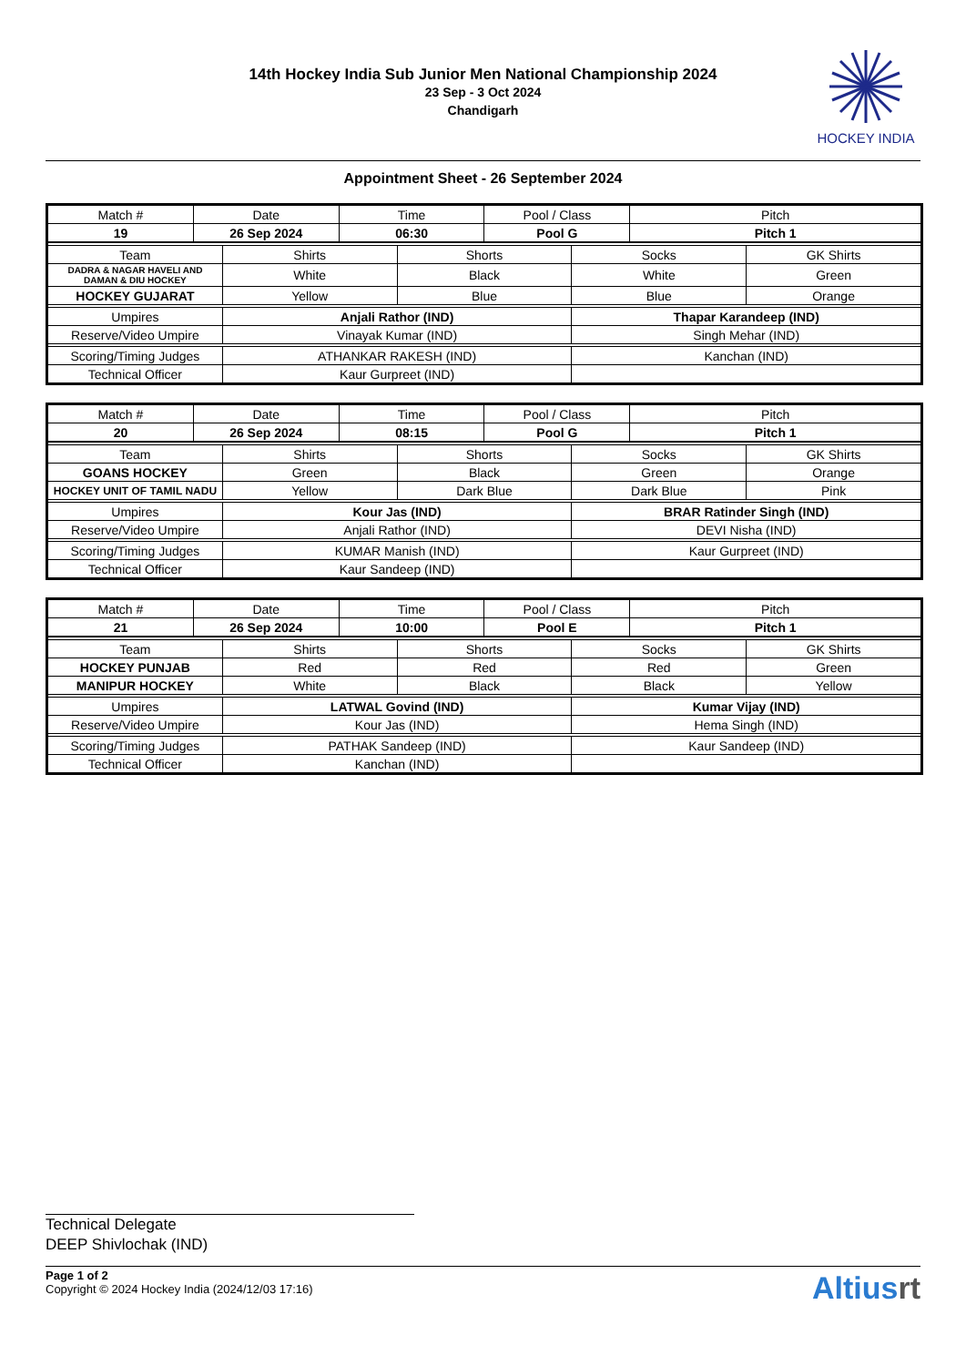14th Hockey India Sub Junior Men National Championship 2024
23 Sep - 3 Oct 2024
Chandigarh
HOCKEY INDIA
Appointment Sheet - 26 September 2024
| Match # | Date | Time | Pool / Class | Pitch |
| 19 | 26 Sep 2024 | 06:30 | Pool G | Pitch 1 |
| Team | Shirts | Shorts | Socks | GK Shirts |
| DADRA & NAGAR HAVELI AND DAMAN & DIU HOCKEY | White | Black | White | Green |
| HOCKEY GUJARAT | Yellow | Blue | Blue | Orange |
| Umpires | Anjali Rathor (IND) | | Thapar Karandeep (IND) | |
| Reserve/Video Umpire | Vinayak Kumar (IND) | | Singh Mehar (IND) | |
| Scoring/Timing Judges | ATHANKAR RAKESH (IND) | | Kanchan (IND) | |
| Technical Officer | Kaur Gurpreet (IND) | | | |
| Match # | Date | Time | Pool / Class | Pitch |
| 20 | 26 Sep 2024 | 08:15 | Pool G | Pitch 1 |
| Team | Shirts | Shorts | Socks | GK Shirts |
| GOANS HOCKEY | Green | Black | Green | Orange |
| HOCKEY UNIT OF TAMIL NADU | Yellow | Dark Blue | Dark Blue | Pink |
| Umpires | Kour Jas (IND) | | BRAR Ratinder Singh (IND) | |
| Reserve/Video Umpire | Anjali Rathor (IND) | | DEVI Nisha (IND) | |
| Scoring/Timing Judges | KUMAR Manish (IND) | | Kaur Gurpreet (IND) | |
| Technical Officer | Kaur Sandeep (IND) | | | |
| Match # | Date | Time | Pool / Class | Pitch |
| 21 | 26 Sep 2024 | 10:00 | Pool E | Pitch 1 |
| Team | Shirts | Shorts | Socks | GK Shirts |
| HOCKEY PUNJAB | Red | Red | Red | Green |
| MANIPUR HOCKEY | White | Black | Black | Yellow |
| Umpires | LATWAL Govind (IND) | | Kumar Vijay (IND) | |
| Reserve/Video Umpire | Kour Jas (IND) | | Hema Singh (IND) | |
| Scoring/Timing Judges | PATHAK Sandeep (IND) | | Kaur Sandeep (IND) | |
| Technical Officer | Kanchan (IND) | | | |
Technical Delegate
DEEP Shivlochak (IND)
Page 1 of 2
Copyright © 2024 Hockey India (2024/12/03 17:16)
Altiusrt